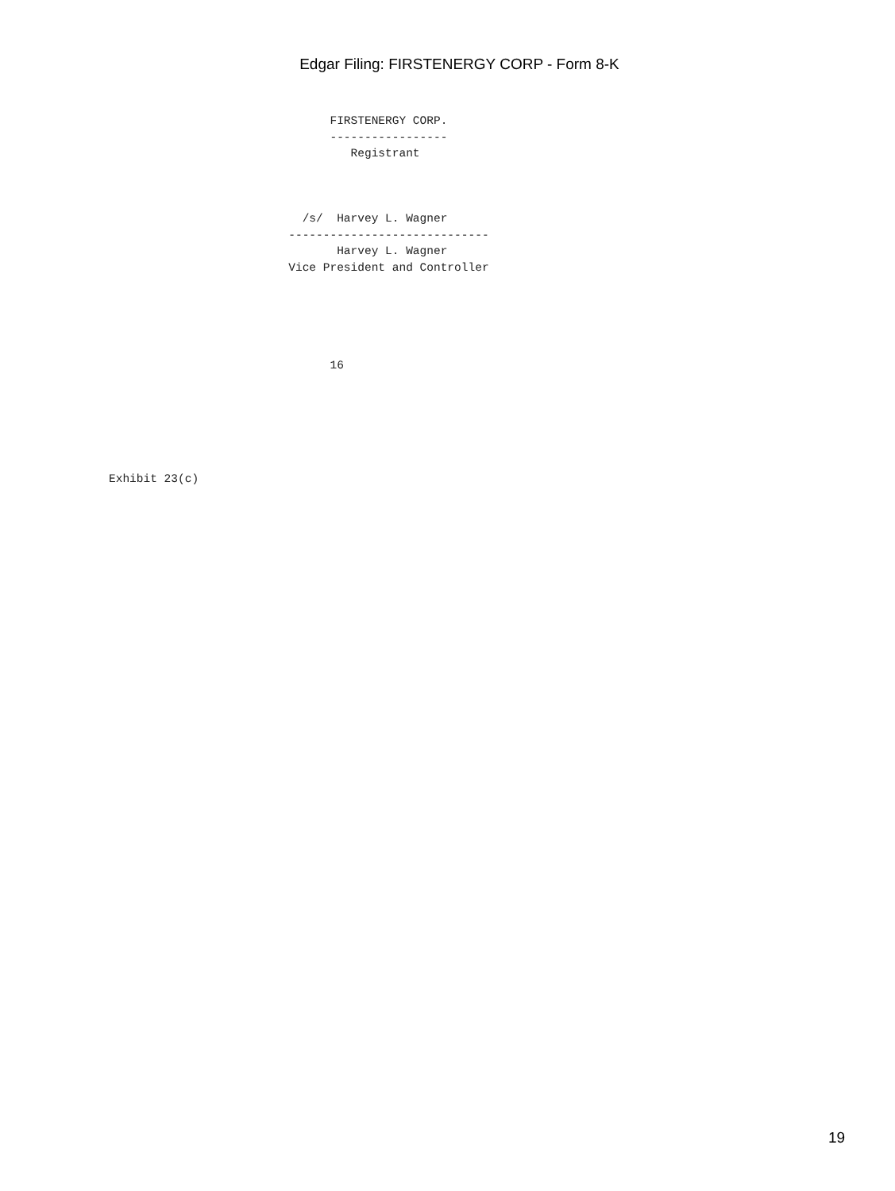Edgar Filing: FIRSTENERGY CORP - Form 8-K
                                FIRSTENERGY CORP.
                                -----------------
                                   Registrant



                            /s/  Harvey L. Wagner
                          -----------------------------
                                 Harvey L. Wagner
                          Vice President and Controller





                                16






Exhibit 23(c)
19